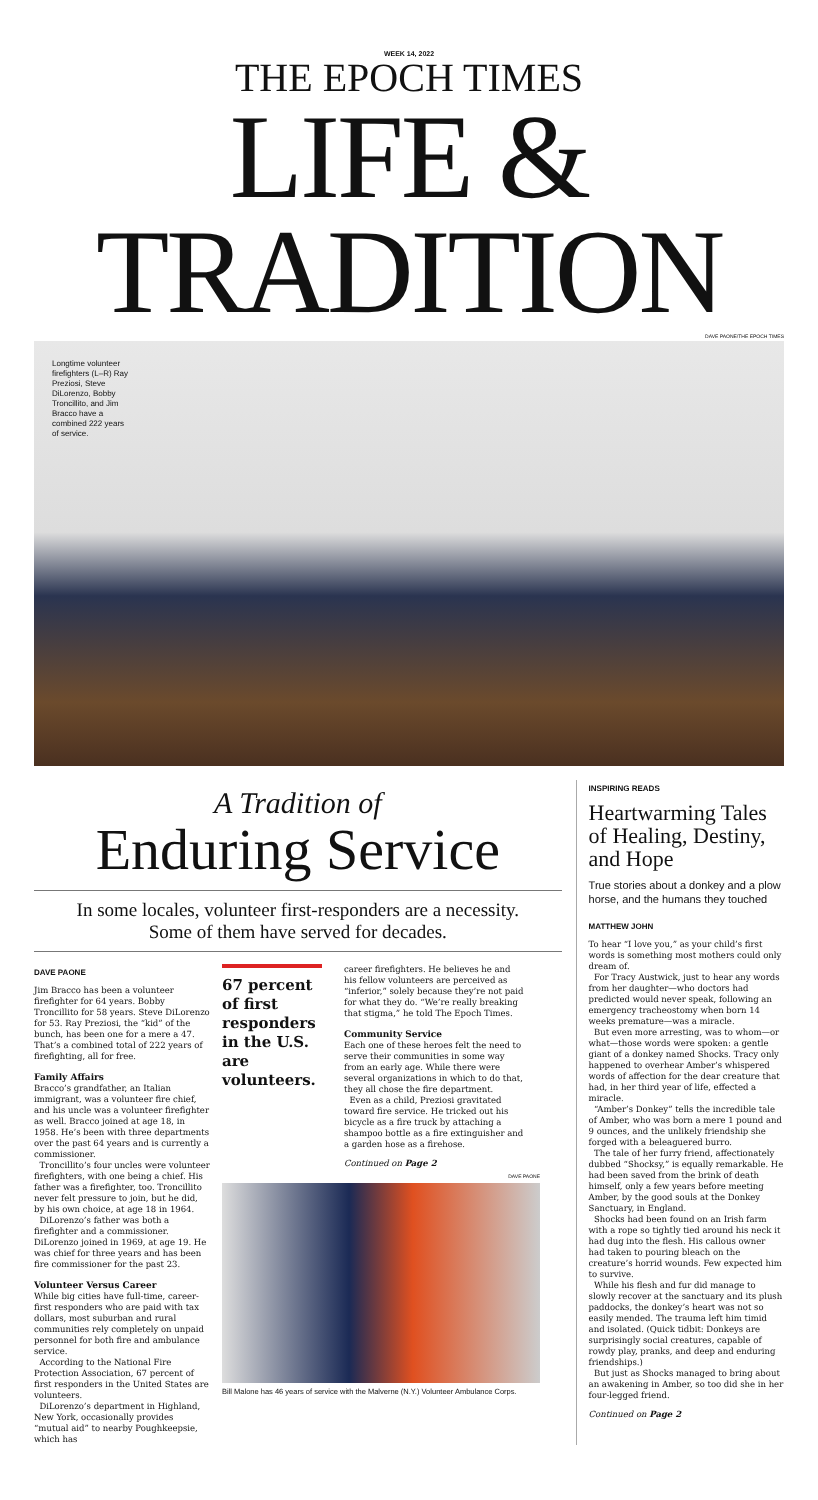WEEK 14, 2022
THE EPOCH TIMES
LIFE &
TRADITION
DAVE PAONE/THE EPOCH TIMES
Longtime volunteer firefighters (L–R) Ray Preziosi, Steve DiLorenzo, Bobby Troncillito, and Jim Bracco have a combined 222 years of service.
A Tradition of
Enduring Service
In some locales, volunteer first-responders are a necessity.
Some of them have served for decades.
DAVE PAONE
Jim Bracco has been a volunteer firefighter for 64 years. Bobby Troncillito for 58 years. Steve DiLorenzo for 53. Ray Preziosi, the “kid” of the bunch, has been one for a mere a 47. That’s a combined total of 222 years of firefighting, all for free.
Family Affairs
Bracco’s grandfather, an Italian immigrant, was a volunteer fire chief, and his uncle was a volunteer firefighter as well. Bracco joined at age 18, in 1958. He’s been with three departments over the past 64 years and is currently a commissioner.
Troncillito’s four uncles were volunteer firefighters, with one being a chief. His father was a firefighter, too. Troncillito never felt pressure to join, but he did, by his own choice, at age 18 in 1964.
DiLorenzo’s father was both a firefighter and a commissioner. DiLorenzo joined in 1969, at age 19. He was chief for three years and has been fire commissioner for the past 23.
Volunteer Versus Career
While big cities have full-time, career-first responders who are paid with tax dollars, most suburban and rural communities rely completely on unpaid personnel for both fire and ambulance service.
According to the National Fire Protection Association, 67 percent of first responders in the United States are volunteers.
DiLorenzo’s department in Highland, New York, occasionally provides “mutual aid” to nearby Poughkeepsie, which has
67 percent of first responders in the U.S. are volunteers.
career firefighters. He believes he and his fellow volunteers are perceived as “inferior,” solely because they’re not paid for what they do. “We’re really breaking that stigma,” he told The Epoch Times.
Community Service
Each one of these heroes felt the need to serve their communities in some way from an early age. While there were several organizations in which to do that, they all chose the fire department.
Even as a child, Preziosi gravitated toward fire service. He tricked out his bicycle as a fire truck by attaching a shampoo bottle as a fire extinguisher and a garden hose as a firehose.
Continued on Page 2
DAVE PAONE
Bill Malone has 46 years of service with the Malverne (N.Y.) Volunteer Ambulance Corps.
INSPIRING READS
Heartwarming Tales of Healing, Destiny, and Hope
True stories about a donkey and a plow horse, and the humans they touched
MATTHEW JOHN
To hear “I love you,” as your child’s first words is something most mothers could only dream of.
For Tracy Austwick, just to hear any words from her daughter—who doctors had predicted would never speak, following an emergency tracheostomy when born 14 weeks premature—was a miracle.
But even more arresting, was to whom—or what—those words were spoken: a gentle giant of a donkey named Shocks. Tracy only happened to overhear Amber’s whispered words of affection for the dear creature that had, in her third year of life, effected a miracle.
“Amber’s Donkey” tells the incredible tale of Amber, who was born a mere 1 pound and 9 ounces, and the unlikely friendship she forged with a beleaguered burro.
The tale of her furry friend, affectionately dubbed “Shocksy,” is equally remarkable. He had been saved from the brink of death himself, only a few years before meeting Amber, by the good souls at the Donkey Sanctuary, in England.
Shocks had been found on an Irish farm with a rope so tightly tied around his neck it had dug into the flesh. His callous owner had taken to pouring bleach on the creature’s horrid wounds. Few expected him to survive.
While his flesh and fur did manage to slowly recover at the sanctuary and its plush paddocks, the donkey’s heart was not so easily mended. The trauma left him timid and isolated. (Quick tidbit: Donkeys are surprisingly social creatures, capable of rowdy play, pranks, and deep and enduring friendships.)
But just as Shocks managed to bring about an awakening in Amber, so too did she in her four-legged friend.
Continued on Page 2